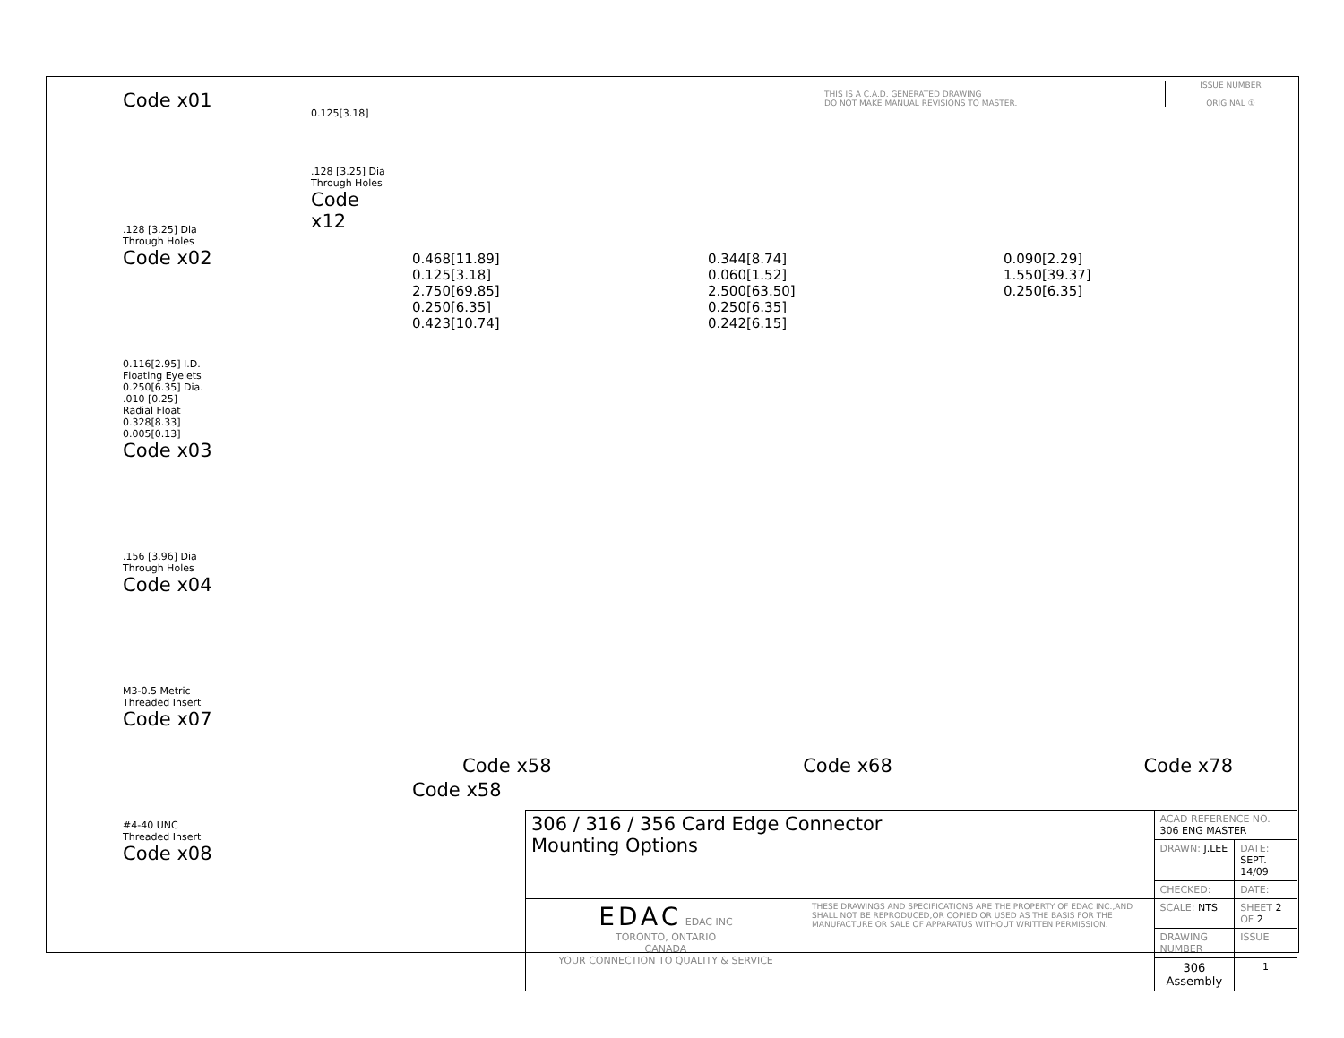THIS IS A C.A.D. GENERATED DRAWING
DO NOT MAKE MANUAL REVISIONS TO MASTER.
ISSUE NUMBER
ORIGINAL ①
Code x01
0.125[3.18]
.128 [3.25] Dia
Through Holes
Code x12
.128 [3.25] Dia
Through Holes
Code x02
0.116[2.95] I.D.
Floating Eyelets
0.250[6.35] Dia.
.010 [0.25]
Radial Float
0.328[8.33]
0.005[0.13]
Code x03
.156 [3.96] Dia
Through Holes
Code x04
M3-0.5 Metric
Threaded Insert
Code x07
#4-40 UNC
Threaded Insert
Code x08
0.468[11.89]
0.125[3.18]
2.750[69.85]
0.250[6.35]
0.423[10.74]
Code x58
0.344[8.74]
0.060[1.52]
2.500[63.50]
0.250[6.35]
0.242[6.15]
0.090[2.29]
1.550[39.37]
0.250[6.35]
Code x58 Code x68 Code x78
| 306 / 316 / 356 Card Edge Connector Mounting Options | | ACAD REFERENCE NO. 306 ENG MASTER | | |
| | | DRAWN: J.LEE | DATE: SEPT. 14/09 | |
| | | CHECKED: | DATE: | |
| EDAC EDAC INC TORONTO, ONTARIO CANADA YOUR CONNECTION TO QUALITY & SERVICE | THESE DRAWINGS AND SPECIFICATIONS ARE THE PROPERTY OF EDAC INC.,AND SHALL NOT BE REPRODUCED,OR COPIED OR USED AS THE BASIS FOR THE MANUFACTURE OR SALE OF APPARATUS WITHOUT WRITTEN PERMISSION. | SCALE: NTS | SHEET 2 OF 2 | |
| | | DRAWING NUMBER | | ISSUE |
| | | 306 Assembly | | 1 |